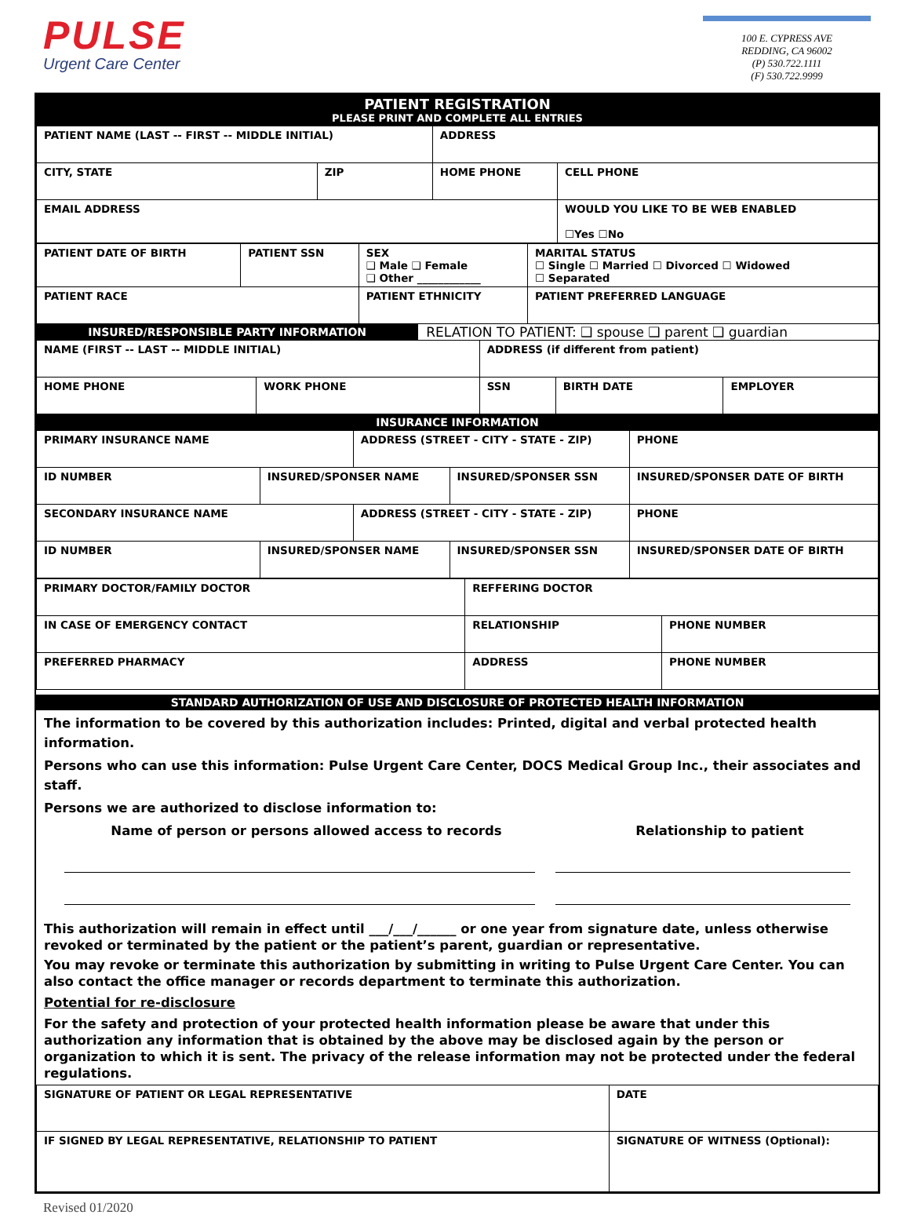PULSE
Urgent Care Center
100 E. CYPRESS AVE
REDDING, CA 96002
(P) 530.722.1111
(F) 530.722.9999
PATIENT REGISTRATION
PLEASE PRINT AND COMPLETE ALL ENTRIES
| PATIENT NAME (LAST -- FIRST -- MIDDLE INITIAL) | | ADDRESS | |
| CITY, STATE | ZIP | HOME PHONE | CELL PHONE |
| EMAIL ADDRESS | | | WOULD YOU LIKE TO BE WEB ENABLED ☐Yes ☐No |
| PATIENT DATE OF BIRTH | PATIENT SSN | SEX ❑ Male ❑ Female ❑ Other ____________ | MARITAL STATUS ☐ Single ☐ Married ☐ Divorced ☐ Widowed ☐ Separated |
| PATIENT RACE | | PATIENT ETHNICITY | PATIENT PREFERRED LANGUAGE |
INSURED/RESPONSIBLE PARTY INFORMATION
RELATION TO PATIENT: ❑ spouse ❑ parent ❑ guardian
| NAME (FIRST -- LAST -- MIDDLE INITIAL) | | ADDRESS (if different from patient) | | |
| HOME PHONE | WORK PHONE | SSN | BIRTH DATE | EMPLOYER |
INSURANCE INFORMATION
| PRIMARY INSURANCE NAME | | ADDRESS (STREET - CITY - STATE - ZIP) | | PHONE |
| ID NUMBER | INSURED/SPONSER NAME | | INSURED/SPONSER SSN | INSURED/SPONSER DATE OF BIRTH |
| SECONDARY INSURANCE NAME | | ADDRESS (STREET - CITY - STATE - ZIP) | | PHONE |
| ID NUMBER | INSURED/SPONSER NAME | | INSURED/SPONSER SSN | INSURED/SPONSER DATE OF BIRTH |
| PRIMARY DOCTOR/FAMILY DOCTOR | | REFFERING DOCTOR | |
| IN CASE OF EMERGENCY CONTACT | | RELATIONSHIP | PHONE NUMBER |
| PREFERRED PHARMACY | ADDRESS | | PHONE NUMBER |
STANDARD AUTHORIZATION OF USE AND DISCLOSURE OF PROTECTED HEALTH INFORMATION
The information to be covered by this authorization includes: Printed, digital and verbal protected health information.
Persons who can use this information: Pulse Urgent Care Center, DOCS Medical Group Inc., their associates and staff.
Persons we are authorized to disclose information to:
Name of person or persons allowed access to records Relationship to patient
This authorization will remain in effect until ___/___/______ or one year from signature date, unless otherwise revoked or terminated by the patient or the patient’s parent, guardian or representative.
You may revoke or terminate this authorization by submitting in writing to Pulse Urgent Care Center. You can also contact the office manager or records department to terminate this authorization.
Potential for re-disclosure
For the safety and protection of your protected health information please be aware that under this authorization any information that is obtained by the above may be disclosed again by the person or organization to which it is sent. The privacy of the release information may not be protected under the federal regulations.
| SIGNATURE OF PATIENT OR LEGAL REPRESENTATIVE | | DATE |
| IF SIGNED BY LEGAL REPRESENTATIVE, RELATIONSHIP TO PATIENT | SIGNATURE OF WITNESS (Optional): | |
Revised 01/2020